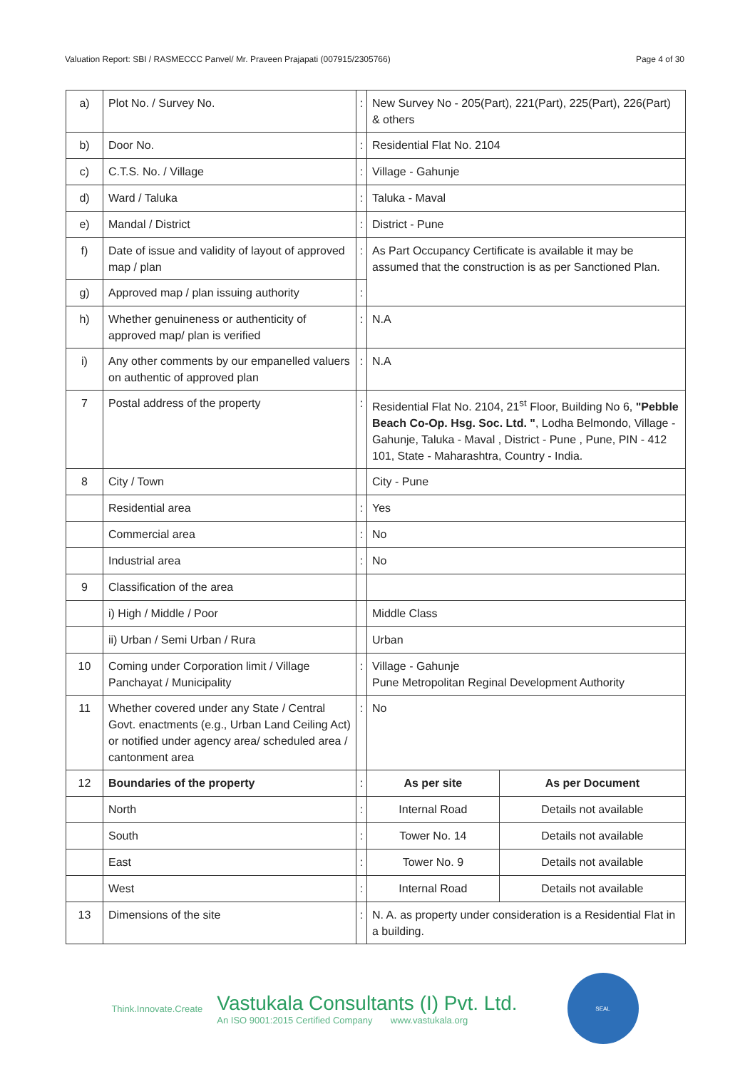Valuation Report: SBI / RASMECCC Panvel/ Mr. Praveen Prajapati (007915/2305766) Page 4 of 30
| a) | Plot No. / Survey No. | : | New Survey No - 205(Part), 221(Part), 225(Part), 226(Part) & others | |
| b) | Door No. | : | Residential Flat No. 2104 | |
| c) | C.T.S. No. / Village | : | Village - Gahunje | |
| d) | Ward / Taluka | : | Taluka - Maval | |
| e) | Mandal / District | : | District - Pune | |
| f) | Date of issue and validity of layout of approved map / plan | : | As Part Occupancy Certificate is available it may be assumed that the construction is as per Sanctioned Plan. | |
| g) | Approved map / plan issuing authority | : | | |
| h) | Whether genuineness or authenticity of approved map/ plan is verified | : | N.A | |
| i) | Any other comments by our empanelled valuers on authentic of approved plan | : | N.A | |
| 7 | Postal address of the property | : | Residential Flat No. 2104, 21<sup>st</sup> Floor, Building No 6, "Pebble Beach Co-Op. Hsg. Soc. Ltd. " , Lodha Belmondo, Village - Gahunje, Taluka - Maval , District - Pune , Pune, PIN - 412 101, State - Maharashtra, Country - India. | |
| 8 | City / Town | | City - Pune | |
| | Residential area | : | Yes | |
| | Commercial area | : | No | |
| | Industrial area | : | No | |
| 9 | Classification of the area | | | |
| | i) High / Middle / Poor | | Middle Class | |
| | ii) Urban / Semi Urban / Rura | | Urban | |
| 10 | Coming under Corporation limit / Village Panchayat / Municipality | : | Village - Gahunje Pune Metropolitan Reginal Development Authority | |
| 11 | Whether covered under any State / Central Govt. enactments (e.g., Urban Land Ceiling Act) or notified under agency area/ scheduled area / cantonment area | : | No | |
| 12 | Boundaries of the property | : | As per site | As per Document |
| | North | : | Internal Road | Details not available |
| | South | : | Tower No. 14 | Details not available |
| | East | : | Tower No. 9 | Details not available |
| | West | : | Internal Road | Details not available |
| 13 | Dimensions of the site | : | N. A. as property under consideration is a Residential Flat in a building. | |
Think.Innovate.Create
Vastukala Consultants (I) Pvt. Ltd.
An ISO 9001:2015 Certified Company www.vastukala.org
SEAL